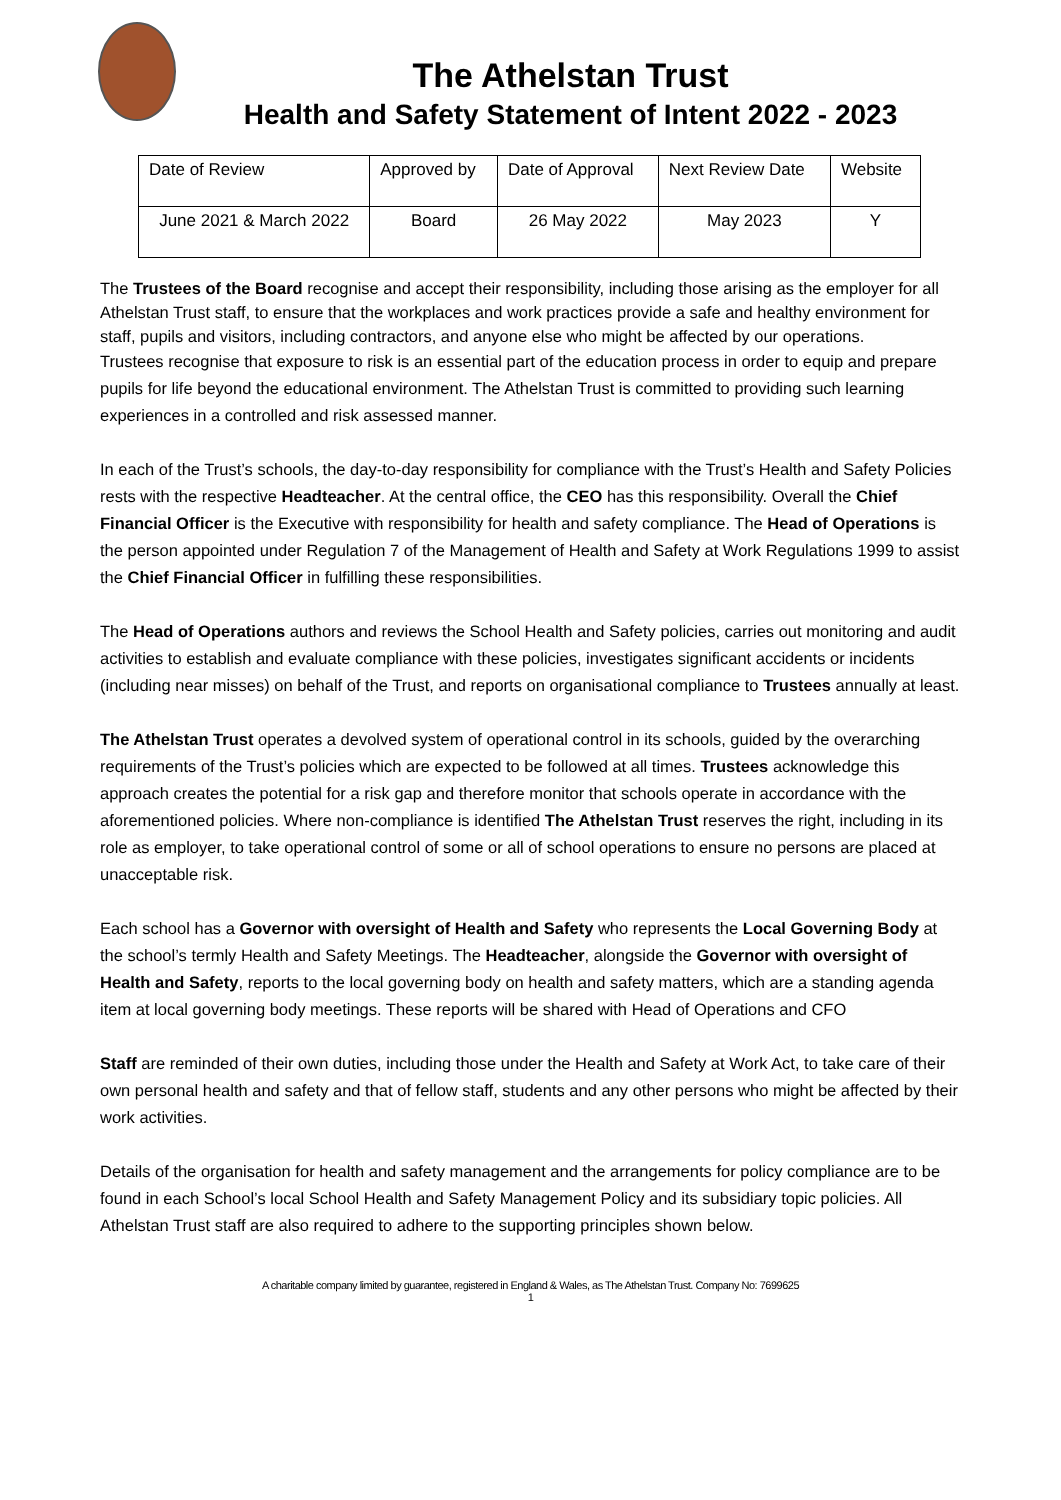The Athelstan Trust
Health and Safety Statement of Intent 2022 - 2023
| Date of Review | Approved by | Date of Approval | Next Review Date | Website |
| June 2021 & March 2022 | Board | 26 May 2022 | May 2023 | Y |
The Trustees of the Board recognise and accept their responsibility, including those arising as the employer for all Athelstan Trust staff, to ensure that the workplaces and work practices provide a safe and healthy environment for staff, pupils and visitors, including contractors, and anyone else who might be affected by our operations.
Trustees recognise that exposure to risk is an essential part of the education process in order to equip and prepare pupils for life beyond the educational environment. The Athelstan Trust is committed to providing such learning experiences in a controlled and risk assessed manner.
In each of the Trust’s schools, the day-to-day responsibility for compliance with the Trust’s Health and Safety Policies rests with the respective Headteacher. At the central office, the CEO has this responsibility. Overall the Chief Financial Officer is the Executive with responsibility for health and safety compliance. The Head of Operations is the person appointed under Regulation 7 of the Management of Health and Safety at Work Regulations 1999 to assist the Chief Financial Officer in fulfilling these responsibilities.
The Head of Operations authors and reviews the School Health and Safety policies, carries out monitoring and audit activities to establish and evaluate compliance with these policies, investigates significant accidents or incidents (including near misses) on behalf of the Trust, and reports on organisational compliance to Trustees annually at least.
The Athelstan Trust operates a devolved system of operational control in its schools, guided by the overarching requirements of the Trust’s policies which are expected to be followed at all times. Trustees acknowledge this approach creates the potential for a risk gap and therefore monitor that schools operate in accordance with the aforementioned policies. Where non-compliance is identified The Athelstan Trust reserves the right, including in its role as employer, to take operational control of some or all of school operations to ensure no persons are placed at unacceptable risk.
Each school has a Governor with oversight of Health and Safety who represents the Local Governing Body at the school’s termly Health and Safety Meetings. The Headteacher, alongside the Governor with oversight of Health and Safety, reports to the local governing body on health and safety matters, which are a standing agenda item at local governing body meetings. These reports will be shared with Head of Operations and CFO
Staff are reminded of their own duties, including those under the Health and Safety at Work Act, to take care of their own personal health and safety and that of fellow staff, students and any other persons who might be affected by their work activities.
Details of the organisation for health and safety management and the arrangements for policy compliance are to be found in each School’s local School Health and Safety Management Policy and its subsidiary topic policies. All Athelstan Trust staff are also required to adhere to the supporting principles shown below.
A charitable company limited by guarantee, registered in England & Wales, as The Athelstan Trust. Company No: 7699625
1